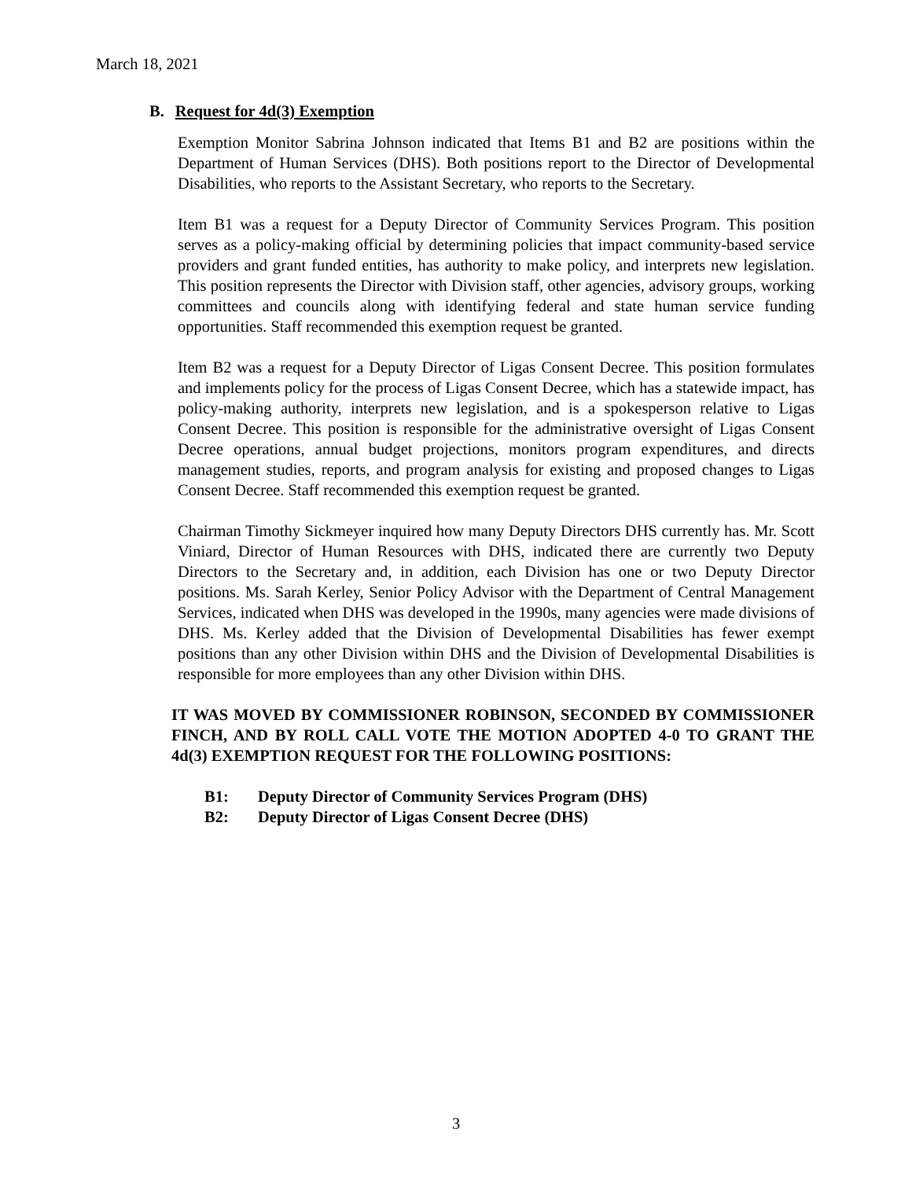March 18, 2021
B. Request for 4d(3) Exemption
Exemption Monitor Sabrina Johnson indicated that Items B1 and B2 are positions within the Department of Human Services (DHS). Both positions report to the Director of Developmental Disabilities, who reports to the Assistant Secretary, who reports to the Secretary.
Item B1 was a request for a Deputy Director of Community Services Program. This position serves as a policy-making official by determining policies that impact community-based service providers and grant funded entities, has authority to make policy, and interprets new legislation. This position represents the Director with Division staff, other agencies, advisory groups, working committees and councils along with identifying federal and state human service funding opportunities. Staff recommended this exemption request be granted.
Item B2 was a request for a Deputy Director of Ligas Consent Decree. This position formulates and implements policy for the process of Ligas Consent Decree, which has a statewide impact, has policy-making authority, interprets new legislation, and is a spokesperson relative to Ligas Consent Decree. This position is responsible for the administrative oversight of Ligas Consent Decree operations, annual budget projections, monitors program expenditures, and directs management studies, reports, and program analysis for existing and proposed changes to Ligas Consent Decree. Staff recommended this exemption request be granted.
Chairman Timothy Sickmeyer inquired how many Deputy Directors DHS currently has. Mr. Scott Viniard, Director of Human Resources with DHS, indicated there are currently two Deputy Directors to the Secretary and, in addition, each Division has one or two Deputy Director positions. Ms. Sarah Kerley, Senior Policy Advisor with the Department of Central Management Services, indicated when DHS was developed in the 1990s, many agencies were made divisions of DHS. Ms. Kerley added that the Division of Developmental Disabilities has fewer exempt positions than any other Division within DHS and the Division of Developmental Disabilities is responsible for more employees than any other Division within DHS.
IT WAS MOVED BY COMMISSIONER ROBINSON, SECONDED BY COMMISSIONER FINCH, AND BY ROLL CALL VOTE THE MOTION ADOPTED 4-0 TO GRANT THE 4d(3) EXEMPTION REQUEST FOR THE FOLLOWING POSITIONS:
B1: Deputy Director of Community Services Program (DHS)
B2: Deputy Director of Ligas Consent Decree (DHS)
3